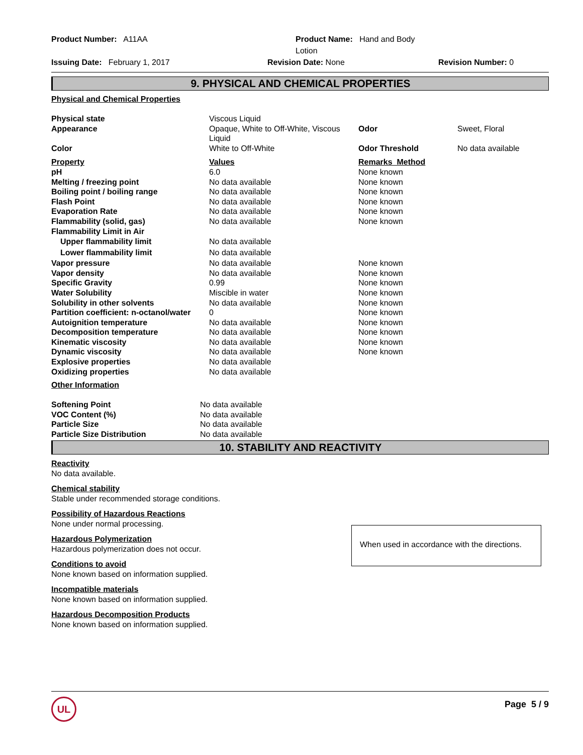Product Number: A11AA
Product Name: Hand and Body Lotion
Issuing Date: February 1, 2017
Revision Date: None
Revision Number: 0
9. PHYSICAL AND CHEMICAL PROPERTIES
Physical and Chemical Properties
| Physical state | Viscous Liquid | | |
| Appearance | Opaque, White to Off-White, Viscous Liquid | Odor | Sweet, Floral |
| Color | White to Off-White | Odor Threshold | No data available |
| Property | Values | Remarks Method | |
| pH | 6.0 | None known | |
| Melting / freezing point | No data available | None known | |
| Boiling point / boiling range | No data available | None known | |
| Flash Point | No data available | None known | |
| Evaporation Rate | No data available | None known | |
| Flammability (solid, gas) | No data available | None known | |
| Flammability Limit in Air | | | |
| Upper flammability limit | No data available | | |
| Lower flammability limit | No data available | | |
| Vapor pressure | No data available | None known | |
| Vapor density | No data available | None known | |
| Specific Gravity | 0.99 | None known | |
| Water Solubility | Miscible in water | None known | |
| Solubility in other solvents | No data available | None known | |
| Partition coefficient: n-octanol/water | 0 | None known | |
| Autoignition temperature | No data available | None known | |
| Decomposition temperature | No data available | None known | |
| Kinematic viscosity | No data available | None known | |
| Dynamic viscosity | No data available | None known | |
| Explosive properties | No data available | | |
| Oxidizing properties | No data available | | |
Other Information
| Softening Point | No data available |
| VOC Content (%) | No data available |
| Particle Size | No data available |
| Particle Size Distribution | No data available |
10. STABILITY AND REACTIVITY
Reactivity
No data available.
Chemical stability
Stable under recommended storage conditions.
Possibility of Hazardous Reactions
None under normal processing.
Hazardous Polymerization
Hazardous polymerization does not occur.
Conditions to avoid
None known based on information supplied.
Incompatible materials
None known based on information supplied.
Hazardous Decomposition Products
None known based on information supplied.
When used in accordance with the directions.
UL
Page 5 / 9